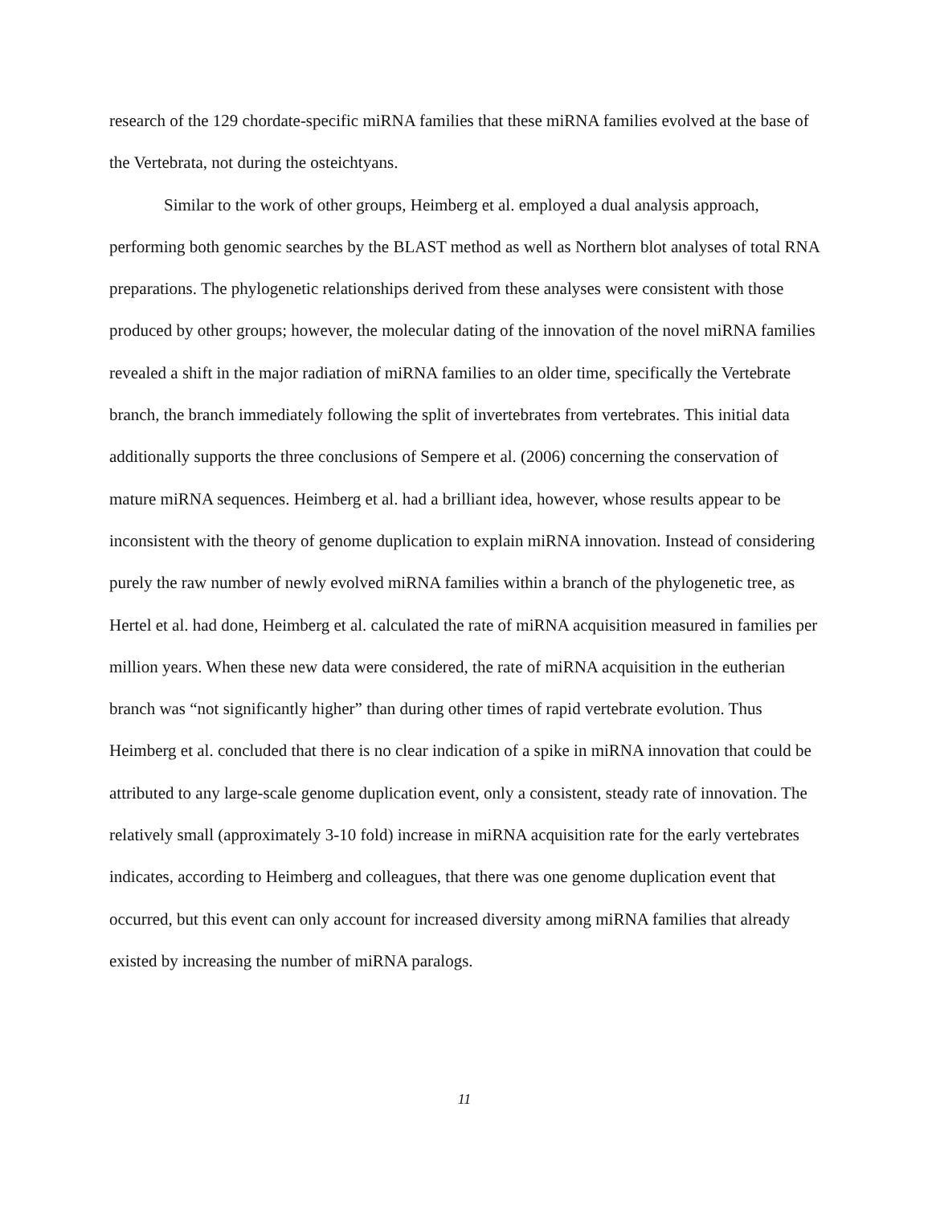research of the 129 chordate-specific miRNA families that these miRNA families evolved at the base of the Vertebrata, not during the osteichtyans.
Similar to the work of other groups, Heimberg et al. employed a dual analysis approach, performing both genomic searches by the BLAST method as well as Northern blot analyses of total RNA preparations. The phylogenetic relationships derived from these analyses were consistent with those produced by other groups; however, the molecular dating of the innovation of the novel miRNA families revealed a shift in the major radiation of miRNA families to an older time, specifically the Vertebrate branch, the branch immediately following the split of invertebrates from vertebrates. This initial data additionally supports the three conclusions of Sempere et al. (2006) concerning the conservation of mature miRNA sequences. Heimberg et al. had a brilliant idea, however, whose results appear to be inconsistent with the theory of genome duplication to explain miRNA innovation. Instead of considering purely the raw number of newly evolved miRNA families within a branch of the phylogenetic tree, as Hertel et al. had done, Heimberg et al. calculated the rate of miRNA acquisition measured in families per million years. When these new data were considered, the rate of miRNA acquisition in the eutherian branch was “not significantly higher” than during other times of rapid vertebrate evolution. Thus Heimberg et al. concluded that there is no clear indication of a spike in miRNA innovation that could be attributed to any large-scale genome duplication event, only a consistent, steady rate of innovation. The relatively small (approximately 3-10 fold) increase in miRNA acquisition rate for the early vertebrates indicates, according to Heimberg and colleagues, that there was one genome duplication event that occurred, but this event can only account for increased diversity among miRNA families that already existed by increasing the number of miRNA paralogs.
11